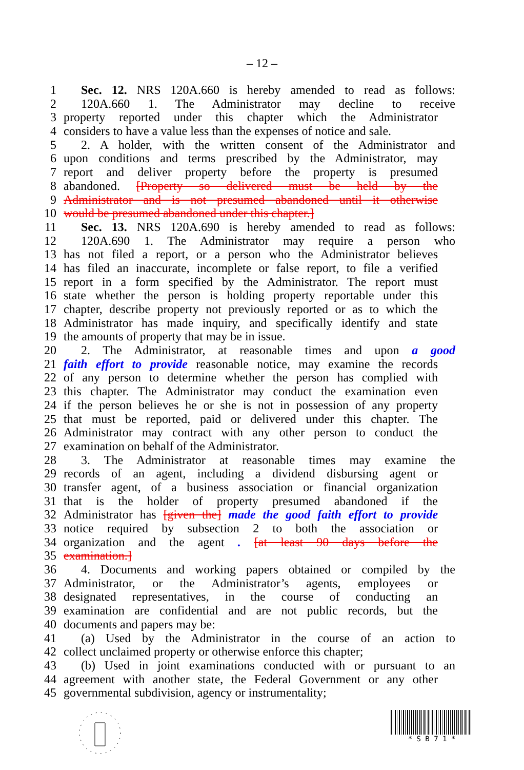– 12 –
1 Sec. 12. NRS 120A.660 is hereby amended to read as follows:
2 120A.660 1. The Administrator may decline to receive
3 property reported under this chapter which the Administrator
4 considers to have a value less than the expenses of notice and sale.
5 2. A holder, with the written consent of the Administrator and
6 upon conditions and terms prescribed by the Administrator, may
7 report and deliver property before the property is presumed
8 abandoned. [Property so delivered must be held by the
9 Administrator and is not presumed abandoned until it otherwise
10 would be presumed abandoned under this chapter.]
11 Sec. 13. NRS 120A.690 is hereby amended to read as follows:
12 120A.690 1. The Administrator may require a person who
13 has not filed a report, or a person who the Administrator believes
14 has filed an inaccurate, incomplete or false report, to file a verified
15 report in a form specified by the Administrator. The report must
16 state whether the person is holding property reportable under this
17 chapter, describe property not previously reported or as to which the
18 Administrator has made inquiry, and specifically identify and state
19 the amounts of property that may be in issue.
20 2. The Administrator, at reasonable times and upon a good
21 faith effort to provide reasonable notice, may examine the records
22 of any person to determine whether the person has complied with
23 this chapter. The Administrator may conduct the examination even
24 if the person believes he or she is not in possession of any property
25 that must be reported, paid or delivered under this chapter. The
26 Administrator may contract with any other person to conduct the
27 examination on behalf of the Administrator.
28 3. The Administrator at reasonable times may examine the
29 records of an agent, including a dividend disbursing agent or
30 transfer agent, of a business association or financial organization
31 that is the holder of property presumed abandoned if the
32 Administrator has [given the] made the good faith effort to provide
33 notice required by subsection 2 to both the association or
34 organization and the agent . [at least 90 days before the
35 examination.]
36 4. Documents and working papers obtained or compiled by the
37 Administrator, or the Administrator’s agents, employees or
38 designated representatives, in the course of conducting an
39 examination are confidential and are not public records, but the
40 documents and papers may be:
41 (a) Used by the Administrator in the course of an action to
42 collect unclaimed property or otherwise enforce this chapter;
43 (b) Used in joint examinations conducted with or pursuant to an
44 agreement with another state, the Federal Government or any other
45 governmental subdivision, agency or instrumentality;
* S B 7 1 *